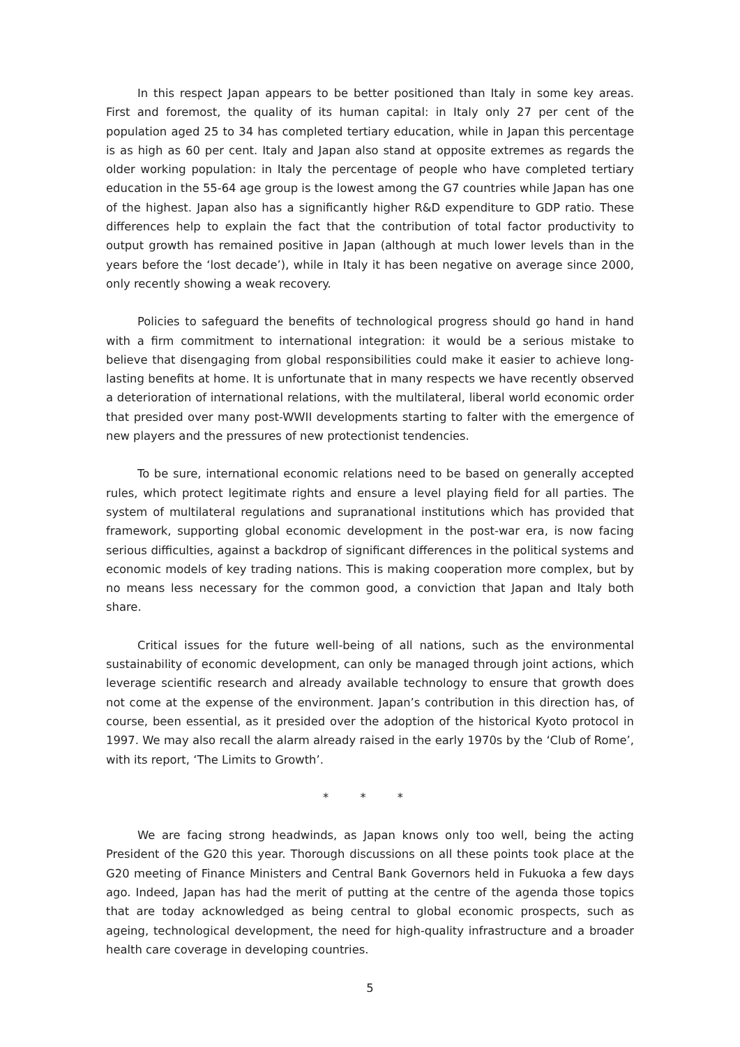In this respect Japan appears to be better positioned than Italy in some key areas. First and foremost, the quality of its human capital: in Italy only 27 per cent of the population aged 25 to 34 has completed tertiary education, while in Japan this percentage is as high as 60 per cent. Italy and Japan also stand at opposite extremes as regards the older working population: in Italy the percentage of people who have completed tertiary education in the 55-64 age group is the lowest among the G7 countries while Japan has one of the highest. Japan also has a significantly higher R&D expenditure to GDP ratio. These differences help to explain the fact that the contribution of total factor productivity to output growth has remained positive in Japan (although at much lower levels than in the years before the ‘lost decade’), while in Italy it has been negative on average since 2000, only recently showing a weak recovery.
Policies to safeguard the benefits of technological progress should go hand in hand with a firm commitment to international integration: it would be a serious mistake to believe that disengaging from global responsibilities could make it easier to achieve long-lasting benefits at home. It is unfortunate that in many respects we have recently observed a deterioration of international relations, with the multilateral, liberal world economic order that presided over many post-WWII developments starting to falter with the emergence of new players and the pressures of new protectionist tendencies.
To be sure, international economic relations need to be based on generally accepted rules, which protect legitimate rights and ensure a level playing field for all parties. The system of multilateral regulations and supranational institutions which has provided that framework, supporting global economic development in the post-war era, is now facing serious difficulties, against a backdrop of significant differences in the political systems and economic models of key trading nations. This is making cooperation more complex, but by no means less necessary for the common good, a conviction that Japan and Italy both share.
Critical issues for the future well-being of all nations, such as the environmental sustainability of economic development, can only be managed through joint actions, which leverage scientific research and already available technology to ensure that growth does not come at the expense of the environment. Japan’s contribution in this direction has, of course, been essential, as it presided over the adoption of the historical Kyoto protocol in 1997. We may also recall the alarm already raised in the early 1970s by the ‘Club of Rome’, with its report, ‘The Limits to Growth’.
* * *
We are facing strong headwinds, as Japan knows only too well, being the acting President of the G20 this year. Thorough discussions on all these points took place at the G20 meeting of Finance Ministers and Central Bank Governors held in Fukuoka a few days ago. Indeed, Japan has had the merit of putting at the centre of the agenda those topics that are today acknowledged as being central to global economic prospects, such as ageing, technological development, the need for high-quality infrastructure and a broader health care coverage in developing countries.
5